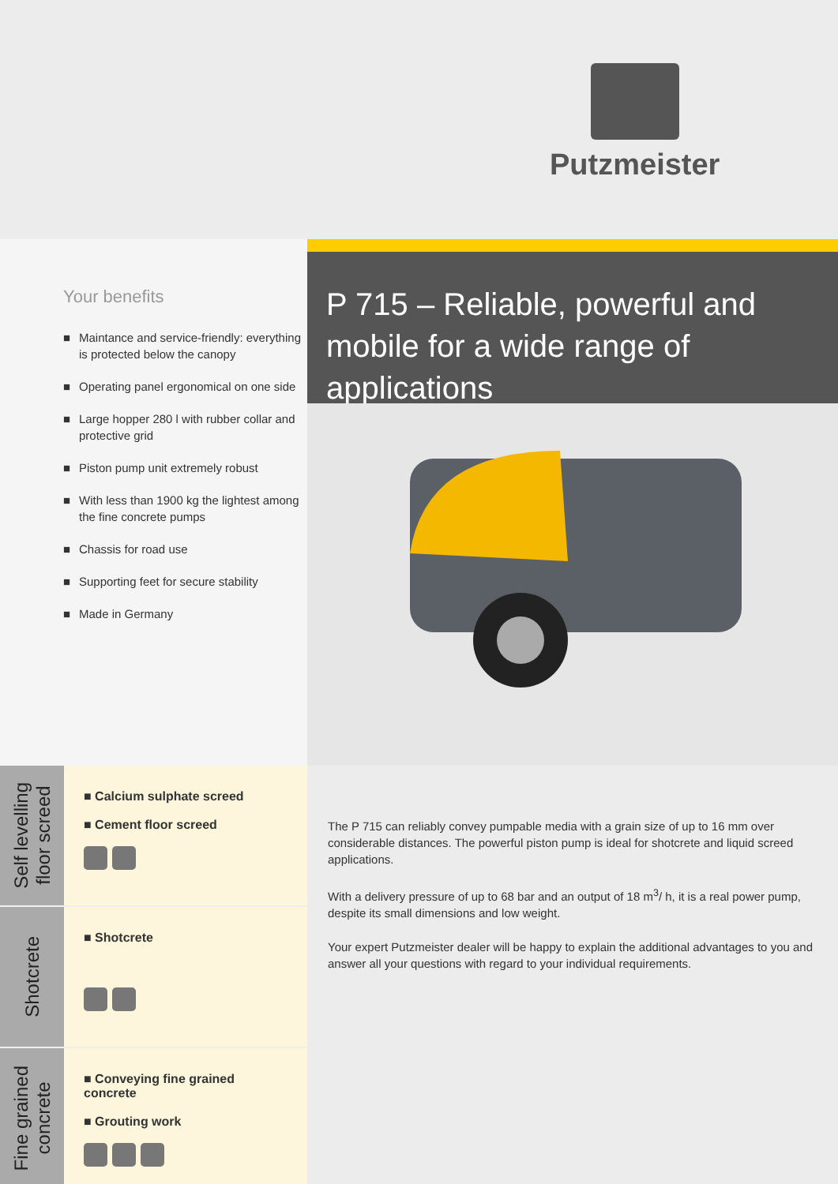Putzmeister
Your benefits
■ Maintance and service-friendly: everything is protected below the canopy
■ Operating panel ergonomical on one side
■ Large hopper 280 l with rubber collar and protective grid
■ Piston pump unit extremely robust
■ With less than 1900 kg the lightest among the fine concrete pumps
■ Chassis for road use
■ Supporting feet for secure stability
■ Made in Germany
P 715 – Reliable, powerful and mobile for a wide range of applications
Self levelling
floor screed
■ Calcium sulphate screed
■ Cement floor screed
Shotcrete
■ Shotcrete
Fine grained
concrete
■ Conveying fine grained concrete
■ Grouting work
The P 715 can reliably convey pumpable media with a grain size of up to 16 mm over considerable distances. The powerful piston pump is ideal for shotcrete and liquid screed applications.
With a delivery pressure of up to 68 bar and an output of 18 m<sup>3</sup>/ h, it is a real power pump, despite its small dimensions and low weight.
Your expert Putzmeister dealer will be happy to explain the additional advantages to you and answer all your questions with regard to your individual requirements.